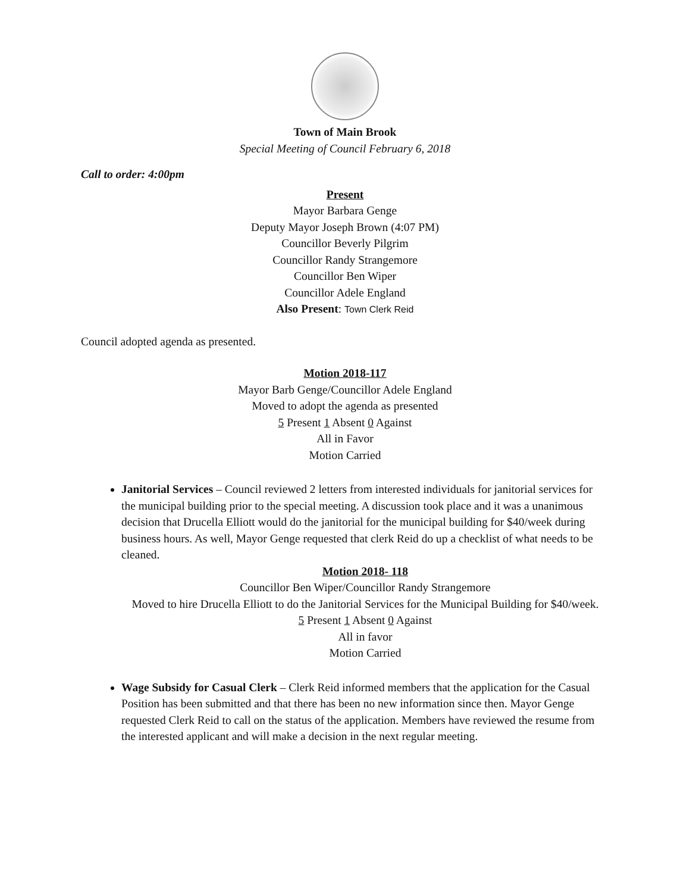Town of Main Brook
Special Meeting of Council February 6, 2018
Call to order: 4:00pm
Present
Mayor Barbara Genge
Deputy Mayor Joseph Brown (4:07 PM)
Councillor Beverly Pilgrim
Councillor Randy Strangemore
Councillor Ben Wiper
Councillor Adele England
Also Present: Town Clerk Reid
Council adopted agenda as presented.
Motion 2018-117
Mayor Barb Genge/Councillor Adele England
Moved to adopt the agenda as presented
5 Present 1 Absent 0 Against
All in Favor
Motion Carried
Janitorial Services – Council reviewed 2 letters from interested individuals for janitorial services for the municipal building prior to the special meeting. A discussion took place and it was a unanimous decision that Drucella Elliott would do the janitorial for the municipal building for $40/week during business hours. As well, Mayor Genge requested that clerk Reid do up a checklist of what needs to be cleaned.
Motion 2018- 118
Councillor Ben Wiper/Councillor Randy Strangemore
Moved to hire Drucella Elliott to do the Janitorial Services for the Municipal Building for $40/week.
5 Present 1 Absent 0 Against
All in favor
Motion Carried
Wage Subsidy for Casual Clerk – Clerk Reid informed members that the application for the Casual Position has been submitted and that there has been no new information since then. Mayor Genge requested Clerk Reid to call on the status of the application. Members have reviewed the resume from the interested applicant and will make a decision in the next regular meeting.